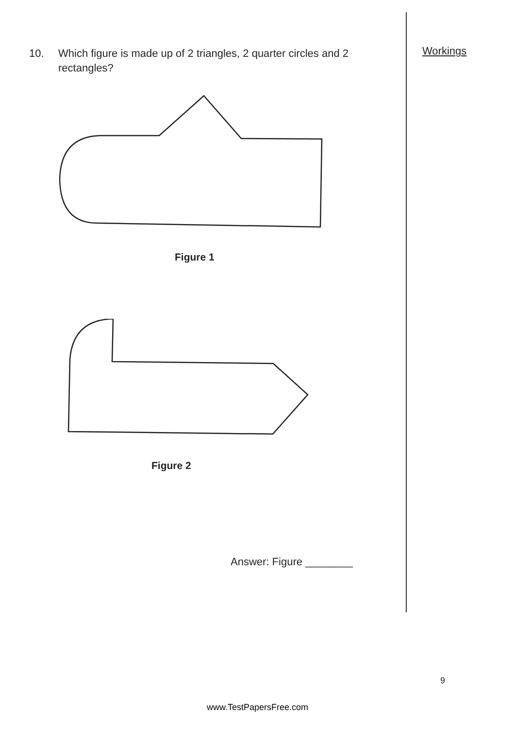10. Which figure is made up of 2 triangles, 2 quarter circles and 2 rectangles?
Figure 1
Figure 2
Workings
Answer: Figure ________
9
www.TestPapersFree.com